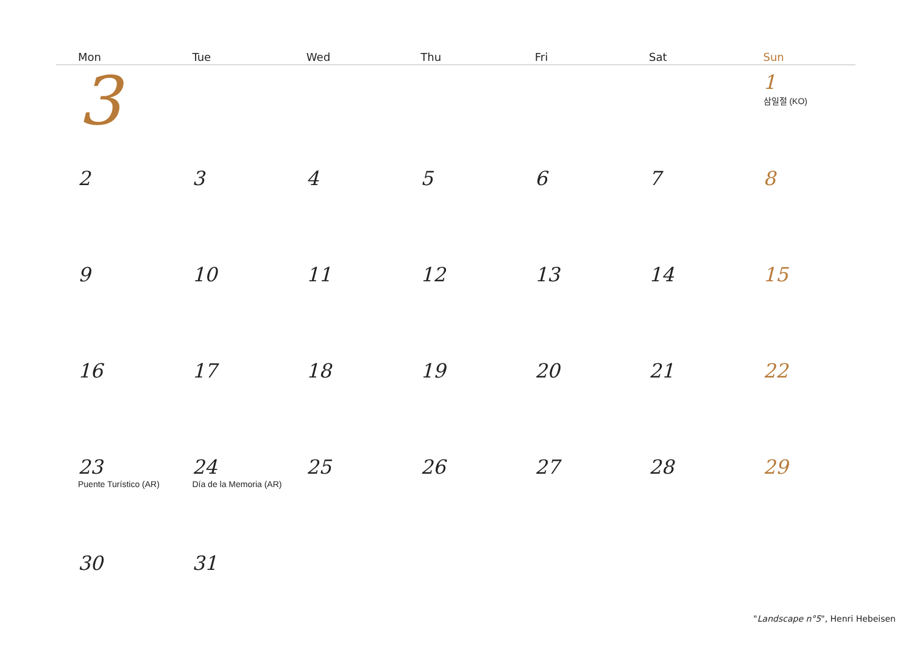| Mon | Tue | Wed | Thu | Fri | Sat | Sun |
| --- | --- | --- | --- | --- | --- | --- |
| 3 | | | | | | 1 삼일절 (KO) |
| 2 | 3 | 4 | 5 | 6 | 7 | 8 |
| 9 | 10 | 11 | 12 | 13 | 14 | 15 |
| 16 | 17 | 18 | 19 | 20 | 21 | 22 |
| 23 Puente Turístico (AR) | 24 Día de la Memoria (AR) | 25 | 26 | 27 | 28 | 29 |
| 30 | 31 | | | | | |
"Landscape n°5", Henri Hebeisen